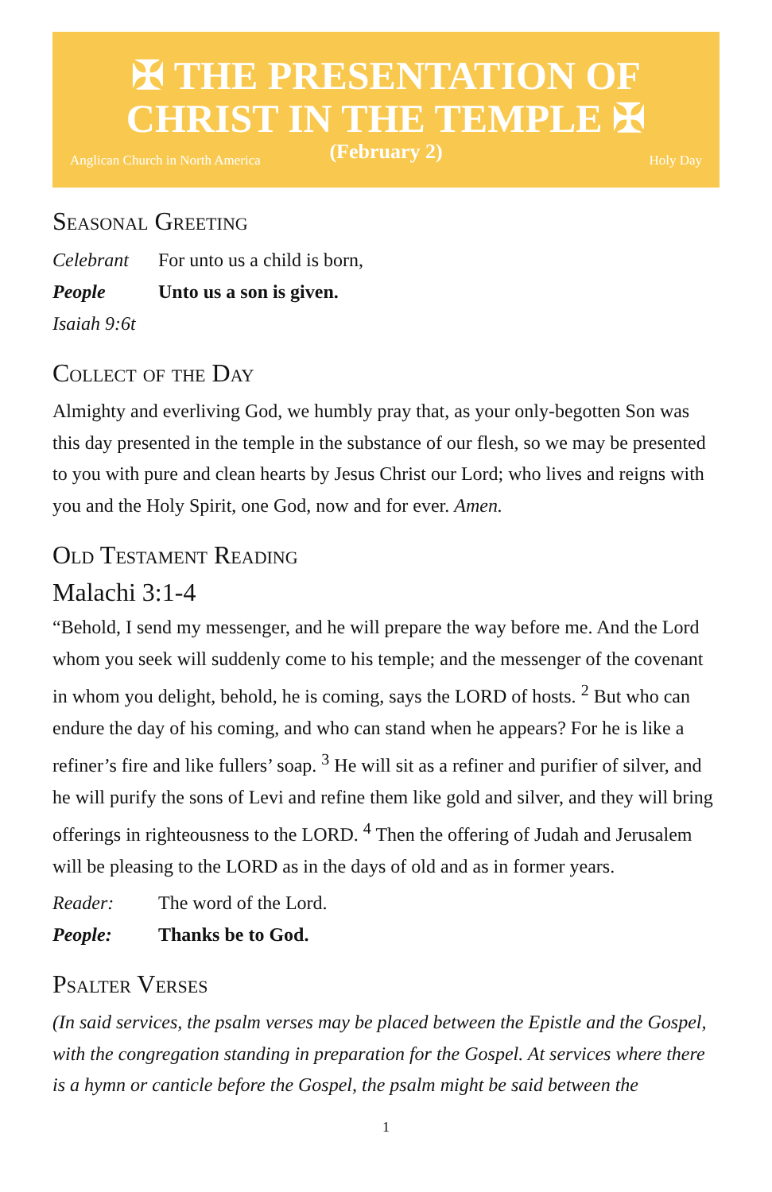✠ THE PRESENTATION OF
CHRIST IN THE TEMPLE ✠
(February 2)
Anglican Church in North America Holy Day
Seasonal Greeting
Celebrant For unto us a child is born,
People Unto us a son is given.
Isaiah 9:6t
Collect of the Day
Almighty and everliving God, we humbly pray that, as your only-begotten Son was this day presented in the temple in the substance of our flesh, so we may be presented to you with pure and clean hearts by Jesus Christ our Lord; who lives and reigns with you and the Holy Spirit, one God, now and for ever. Amen.
Old Testament Reading
Malachi 3:1-4
“Behold, I send my messenger, and he will prepare the way before me. And the Lord whom you seek will suddenly come to his temple; and the messenger of the covenant in whom you delight, behold, he is coming, says the LORD of hosts. <sup>2</sup> But who can endure the day of his coming, and who can stand when he appears? For he is like a refiner’s fire and like fullers’ soap. <sup>3</sup> He will sit as a refiner and purifier of silver, and he will purify the sons of Levi and refine them like gold and silver, and they will bring offerings in righteousness to the LORD. <sup>4</sup> Then the offering of Judah and Jerusalem will be pleasing to the LORD as in the days of old and as in former years.
Reader: The word of the Lord.
People: Thanks be to God.
Psalter Verses
(In said services, the psalm verses may be placed between the Epistle and the Gospel, with the congregation standing in preparation for the Gospel. At services where there is a hymn or canticle before the Gospel, the psalm might be said between the
1